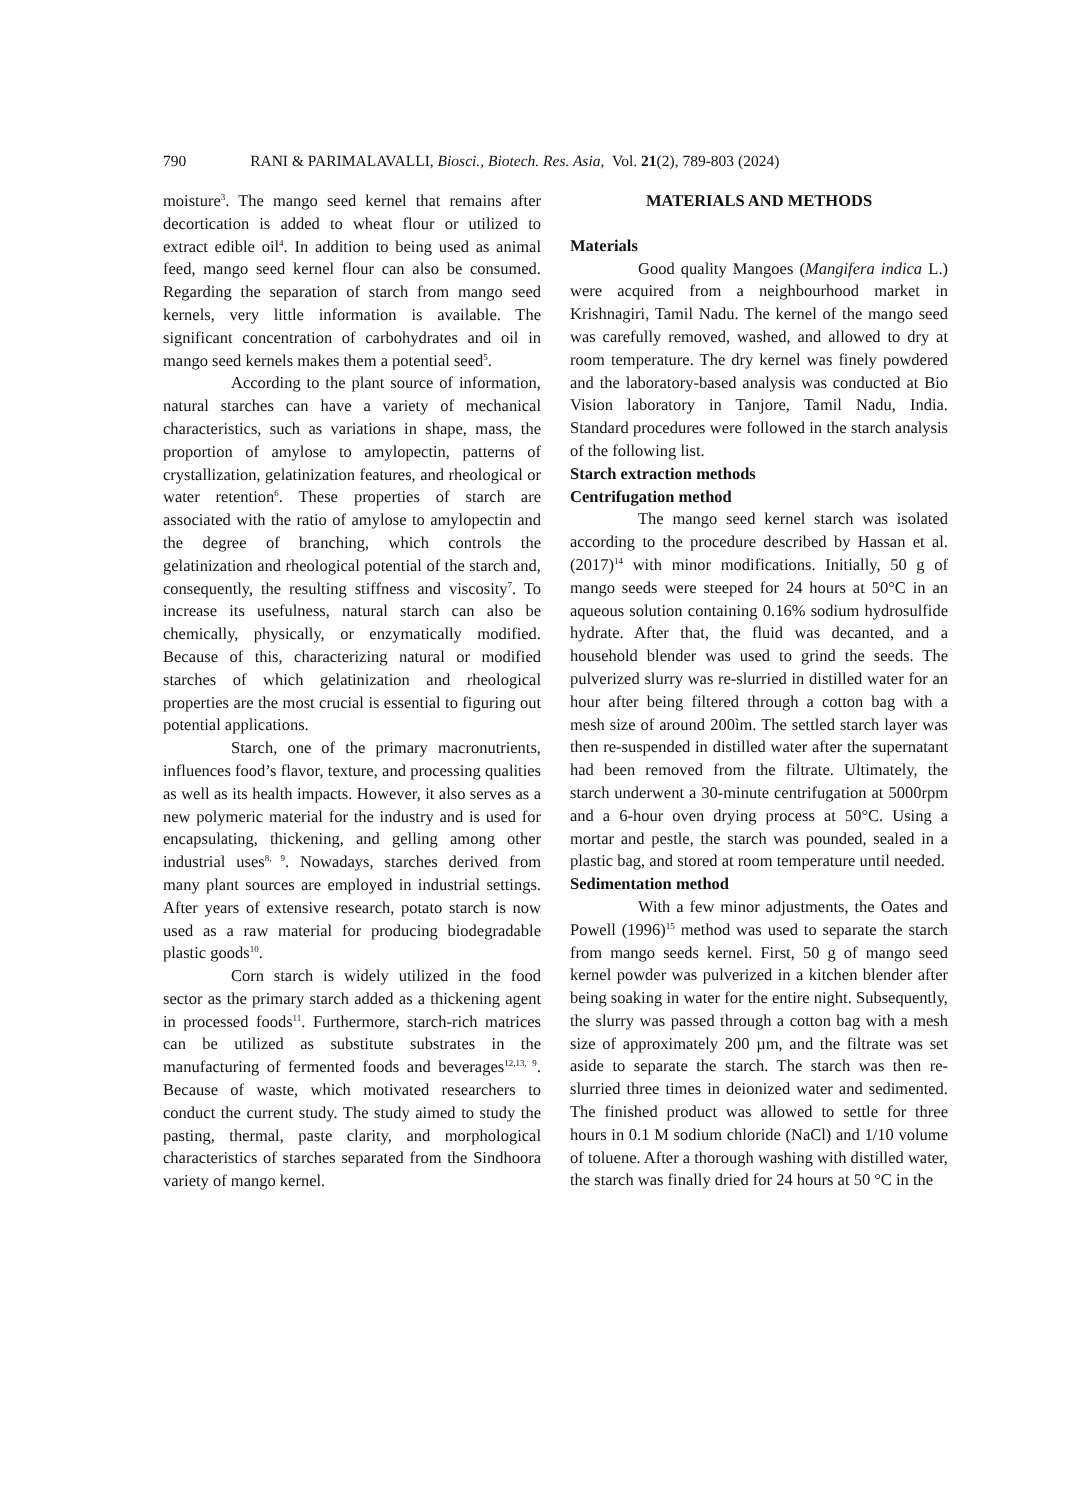790 RANI & PARIMALAVALLI, Biosci., Biotech. Res. Asia, Vol. 21(2), 789-803 (2024)
moisture<sup>3</sup>. The mango seed kernel that remains after decortication is added to wheat flour or utilized to extract edible oil<sup>4</sup>. In addition to being used as animal feed, mango seed kernel flour can also be consumed. Regarding the separation of starch from mango seed kernels, very little information is available. The significant concentration of carbohydrates and oil in mango seed kernels makes them a potential seed<sup>5</sup>.
According to the plant source of information, natural starches can have a variety of mechanical characteristics, such as variations in shape, mass, the proportion of amylose to amylopectin, patterns of crystallization, gelatinization features, and rheological or water retention<sup>6</sup>. These properties of starch are associated with the ratio of amylose to amylopectin and the degree of branching, which controls the gelatinization and rheological potential of the starch and, consequently, the resulting stiffness and viscosity<sup>7</sup>. To increase its usefulness, natural starch can also be chemically, physically, or enzymatically modified. Because of this, characterizing natural or modified starches of which gelatinization and rheological properties are the most crucial is essential to figuring out potential applications.
Starch, one of the primary macronutrients, influences food’s flavor, texture, and processing qualities as well as its health impacts. However, it also serves as a new polymeric material for the industry and is used for encapsulating, thickening, and gelling among other industrial uses<sup>8, 9</sup>. Nowadays, starches derived from many plant sources are employed in industrial settings. After years of extensive research, potato starch is now used as a raw material for producing biodegradable plastic goods<sup>10</sup>.
Corn starch is widely utilized in the food sector as the primary starch added as a thickening agent in processed foods<sup>11</sup>. Furthermore, starch-rich matrices can be utilized as substitute substrates in the manufacturing of fermented foods and beverages<sup>12,13, 9</sup>. Because of waste, which motivated researchers to conduct the current study. The study aimed to study the pasting, thermal, paste clarity, and morphological characteristics of starches separated from the Sindhoora variety of mango kernel.
MATERIALS AND METHODS
Materials
Good quality Mangoes (Mangifera indica L.) were acquired from a neighbourhood market in Krishnagiri, Tamil Nadu. The kernel of the mango seed was carefully removed, washed, and allowed to dry at room temperature. The dry kernel was finely powdered and the laboratory-based analysis was conducted at Bio Vision laboratory in Tanjore, Tamil Nadu, India. Standard procedures were followed in the starch analysis of the following list.
Starch extraction methods
Centrifugation method
The mango seed kernel starch was isolated according to the procedure described by Hassan et al. (2017)<sup>14</sup> with minor modifications. Initially, 50 g of mango seeds were steeped for 24 hours at 50°C in an aqueous solution containing 0.16% sodium hydrosulfide hydrate. After that, the fluid was decanted, and a household blender was used to grind the seeds. The pulverized slurry was re-slurried in distilled water for an hour after being filtered through a cotton bag with a mesh size of around 200ìm. The settled starch layer was then re-suspended in distilled water after the supernatant had been removed from the filtrate. Ultimately, the starch underwent a 30-minute centrifugation at 5000rpm and a 6-hour oven drying process at 50°C. Using a mortar and pestle, the starch was pounded, sealed in a plastic bag, and stored at room temperature until needed.
Sedimentation method
With a few minor adjustments, the Oates and Powell (1996)<sup>15</sup> method was used to separate the starch from mango seeds kernel. First, 50 g of mango seed kernel powder was pulverized in a kitchen blender after being soaking in water for the entire night. Subsequently, the slurry was passed through a cotton bag with a mesh size of approximately 200 µm, and the filtrate was set aside to separate the starch. The starch was then re-slurried three times in deionized water and sedimented. The finished product was allowed to settle for three hours in 0.1 M sodium chloride (NaCl) and 1/10 volume of toluene. After a thorough washing with distilled water, the starch was finally dried for 24 hours at 50 °C in the